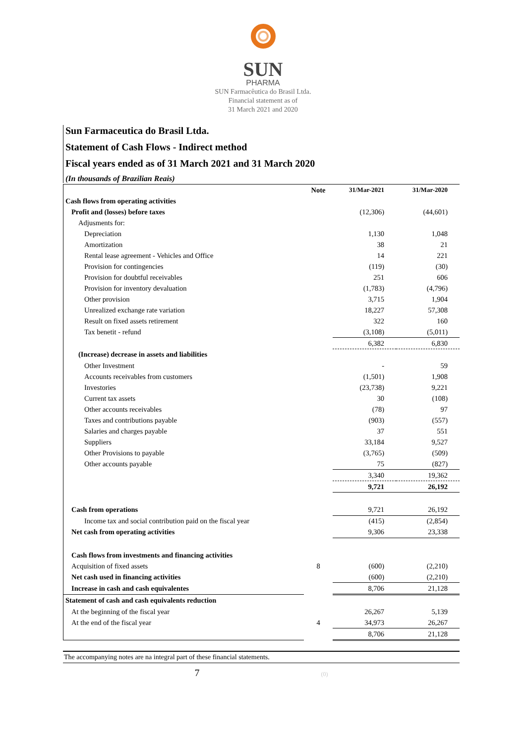SUN
PHARMA
SUN Farmacêutica do Brasil Ltda.
Financial statement as of
31 March 2021 and 2020
Sun Farmaceutica do Brasil Ltda.
Statement of Cash Flows - Indirect method
Fiscal years ended as of 31 March 2021 and 31 March 2020
(In thousands of Brazilian Reais)
| | Note | 31/Mar-2021 | 31/Mar-2020 |
| --- | --- | --- | --- |
| Cash flows from operating activities | | | |
| Profit and (losses) before taxes | | (12,306) | (44,601) |
| Adjusments for: | | | |
| Depreciation | | 1,130 | 1,048 |
| Amortization | | 38 | 21 |
| Rental lease agreement - Vehicles and Office | | 14 | 221 |
| Provision for contingencies | | (119) | (30) |
| Provision for doubtful receivables | | 251 | 606 |
| Provision for inventory devaluation | | (1,783) | (4,796) |
| Other provision | | 3,715 | 1,904 |
| Unrealized exchange rate variation | | 18,227 | 57,308 |
| Result on fixed assets retirement | | 322 | 160 |
| Tax benetit - refund | | (3,108) | (5,011) |
| | | 6,382 | 6,830 |
| (Increase) decrease in assets and liabilities | | | |
| Other Investment | | - | 59 |
| Accounts receivables from customers | | (1,501) | 1,908 |
| Investories | | (23,738) | 9,221 |
| Current tax assets | | 30 | (108) |
| Other accounts receivables | | (78) | 97 |
| Taxes and contributions payable | | (903) | (557) |
| Salaries and charges payable | | 37 | 551 |
| Suppliers | | 33,184 | 9,527 |
| Other Provisions to payable | | (3,765) | (509) |
| Other accounts payable | | 75 | (827) |
| | | 3,340 | 19,362 |
| | | 9,721 | 26,192 |
| Cash from operations | | 9,721 | 26,192 |
| Income tax and social contribution paid on the fiscal year | | (415) | (2,854) |
| Net cash from operating activities | | 9,306 | 23,338 |
| Cash flows from investments and financing activities | | | |
| Acquisition of fixed assets | 8 | (600) | (2,210) |
| Net cash used in financing activities | | (600) | (2,210) |
| Increase in cash and cash equivalentes | | 8,706 | 21,128 |
| Statement of cash and cash equivalents reduction | | | |
| At the beginning of the fiscal year | | 26,267 | 5,139 |
| At the end of the fiscal year | 4 | 34,973 | 26,267 |
| | | 8,706 | 21,128 |
The accompanying notes are na integral part of these financial statements.
7 (0)